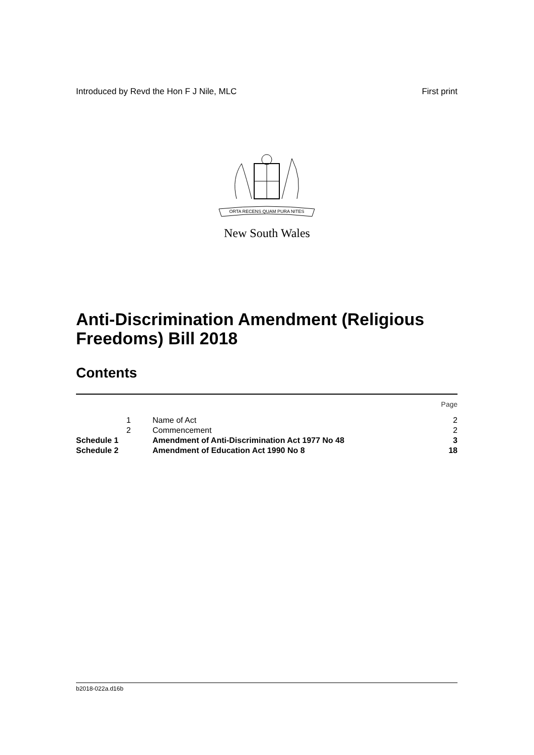Introduced by Revd the Hon F J Nile, MLC First print
ORTA RECENS QUAM PURA NITES
New South Wales
Anti-Discrimination Amendment (Religious Freedoms) Bill 2018
Contents
| | | | Page |
| | 1 | Name of Act | 2 |
| | 2 | Commencement | 2 |
| Schedule 1 | | Amendment of Anti-Discrimination Act 1977 No 48 | 3 |
| Schedule 2 | | Amendment of Education Act 1990 No 8 | 18 |
b2018-022a.d16b